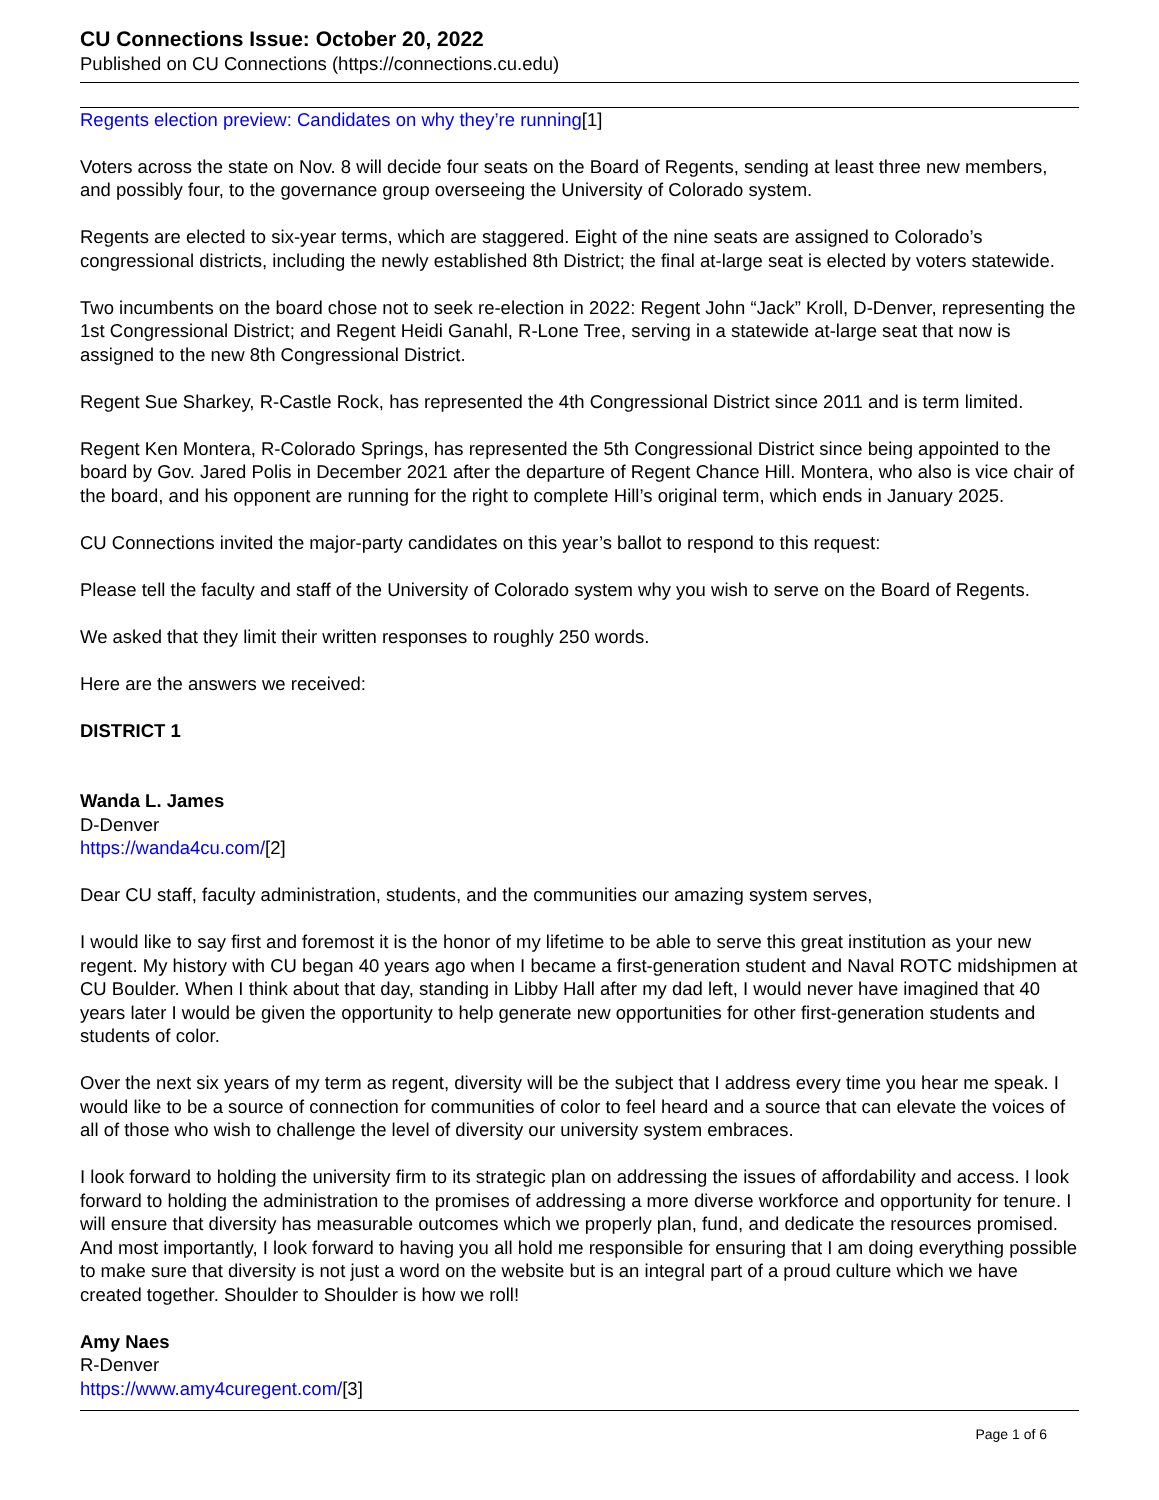CU Connections Issue: October 20, 2022
Published on CU Connections (https://connections.cu.edu)
Regents election preview: Candidates on why they’re running[1]
Voters across the state on Nov. 8 will decide four seats on the Board of Regents, sending at least three new members, and possibly four, to the governance group overseeing the University of Colorado system.
Regents are elected to six-year terms, which are staggered. Eight of the nine seats are assigned to Colorado’s congressional districts, including the newly established 8th District; the final at-large seat is elected by voters statewide.
Two incumbents on the board chose not to seek re-election in 2022: Regent John “Jack” Kroll, D-Denver, representing the 1st Congressional District; and Regent Heidi Ganahl, R-Lone Tree, serving in a statewide at-large seat that now is assigned to the new 8th Congressional District.
Regent Sue Sharkey, R-Castle Rock, has represented the 4th Congressional District since 2011 and is term limited.
Regent Ken Montera, R-Colorado Springs, has represented the 5th Congressional District since being appointed to the board by Gov. Jared Polis in December 2021 after the departure of Regent Chance Hill. Montera, who also is vice chair of the board, and his opponent are running for the right to complete Hill’s original term, which ends in January 2025.
CU Connections invited the major-party candidates on this year’s ballot to respond to this request:
Please tell the faculty and staff of the University of Colorado system why you wish to serve on the Board of Regents.
We asked that they limit their written responses to roughly 250 words.
Here are the answers we received:
DISTRICT 1
Wanda L. James
D-Denver
https://wanda4cu.com/[2]
Dear CU staff, faculty administration, students, and the communities our amazing system serves,
I would like to say first and foremost it is the honor of my lifetime to be able to serve this great institution as your new regent. My history with CU began 40 years ago when I became a first-generation student and Naval ROTC midshipmen at CU Boulder. When I think about that day, standing in Libby Hall after my dad left, I would never have imagined that 40 years later I would be given the opportunity to help generate new opportunities for other first-generation students and students of color.
Over the next six years of my term as regent, diversity will be the subject that I address every time you hear me speak. I would like to be a source of connection for communities of color to feel heard and a source that can elevate the voices of all of those who wish to challenge the level of diversity our university system embraces.
I look forward to holding the university firm to its strategic plan on addressing the issues of affordability and access. I look forward to holding the administration to the promises of addressing a more diverse workforce and opportunity for tenure. I will ensure that diversity has measurable outcomes which we properly plan, fund, and dedicate the resources promised. And most importantly, I look forward to having you all hold me responsible for ensuring that I am doing everything possible to make sure that diversity is not just a word on the website but is an integral part of a proud culture which we have created together. Shoulder to Shoulder is how we roll!
Amy Naes
R-Denver
https://www.amy4curegent.com/[3]
Page 1 of 6